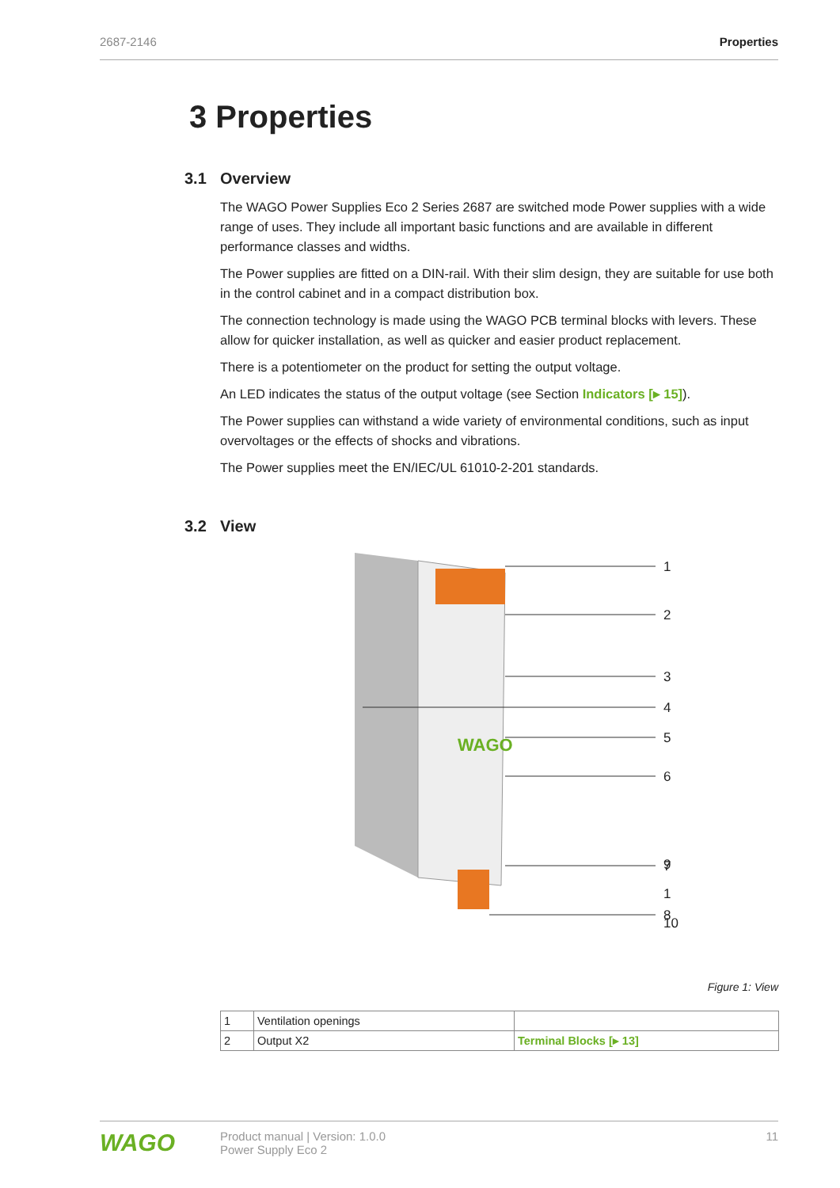2687-2146 Properties
3 Properties
3.1 Overview
The WAGO Power Supplies Eco 2 Series 2687 are switched mode Power supplies with a wide range of uses. They include all important basic functions and are available in different performance classes and widths.
The Power supplies are fitted on a DIN-rail. With their slim design, they are suitable for use both in the control cabinet and in a compact distribution box.
The connection technology is made using the WAGO PCB terminal blocks with levers. These allow for quicker installation, as well as quicker and easier product replacement.
There is a potentiometer on the product for setting the output voltage.
An LED indicates the status of the output voltage (see Section Indicators [▸ 15]).
The Power supplies can withstand a wide variety of environmental conditions, such as input overvoltages or the effects of shocks and vibrations.
The Power supplies meet the EN/IEC/UL 61010-2-201 standards.
3.2 View
WAGO
1
2
3
4
5
6
7
8
9
1
10
Figure 1: View
| 1 | Ventilation openings | |
| 2 | Output X2 | Terminal Blocks [▸ 13] |
WAGO
Product manual | Version: 1.0.0
Power Supply Eco 2
11